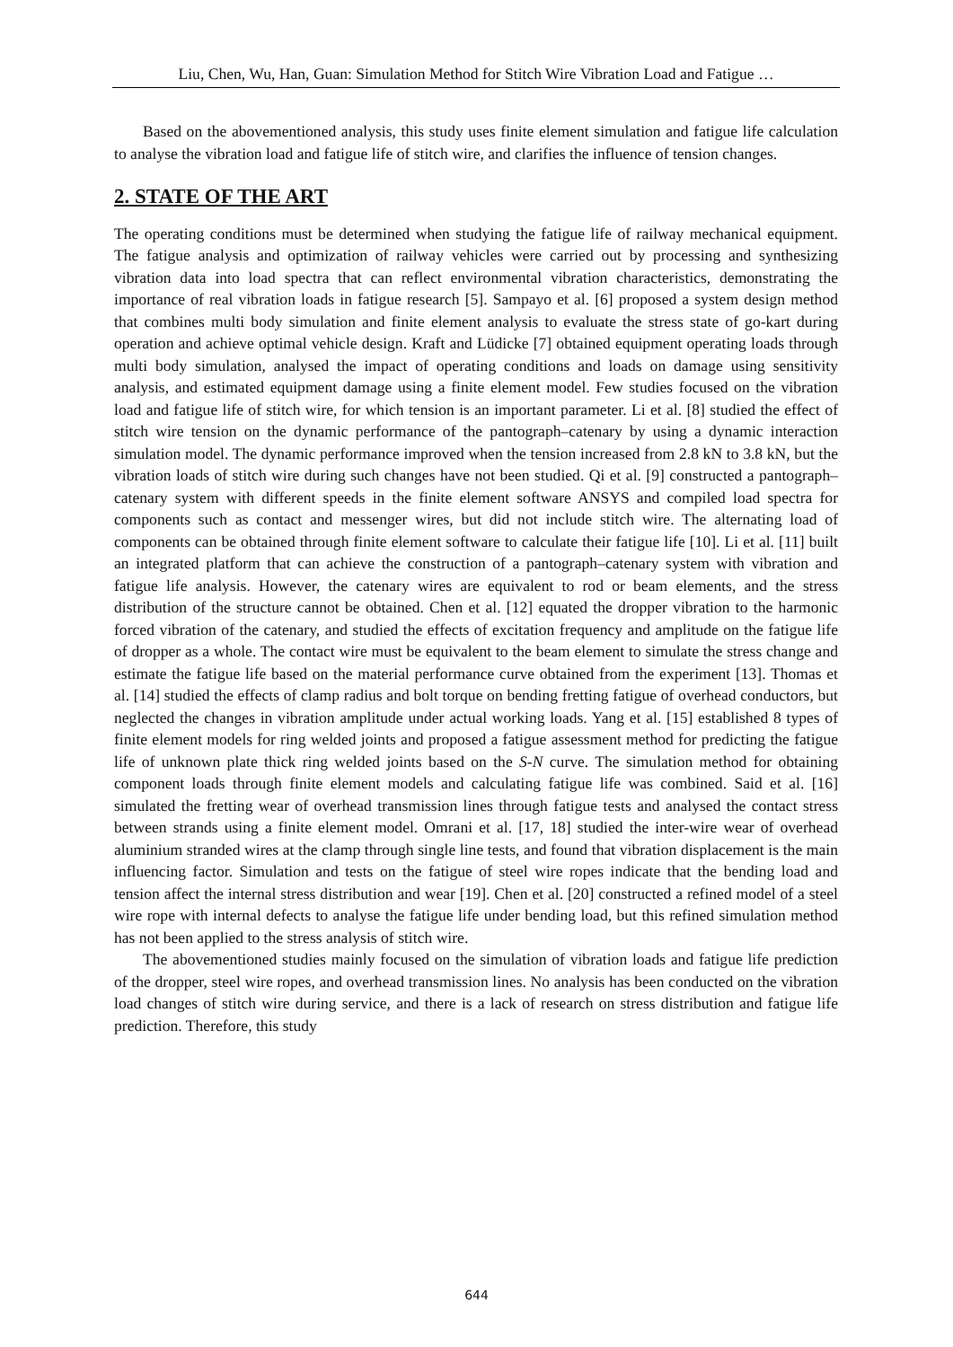Liu, Chen, Wu, Han, Guan: Simulation Method for Stitch Wire Vibration Load and Fatigue …
Based on the abovementioned analysis, this study uses finite element simulation and fatigue life calculation to analyse the vibration load and fatigue life of stitch wire, and clarifies the influence of tension changes.
2. STATE OF THE ART
The operating conditions must be determined when studying the fatigue life of railway mechanical equipment. The fatigue analysis and optimization of railway vehicles were carried out by processing and synthesizing vibration data into load spectra that can reflect environmental vibration characteristics, demonstrating the importance of real vibration loads in fatigue research [5]. Sampayo et al. [6] proposed a system design method that combines multi body simulation and finite element analysis to evaluate the stress state of go-kart during operation and achieve optimal vehicle design. Kraft and Lüdicke [7] obtained equipment operating loads through multi body simulation, analysed the impact of operating conditions and loads on damage using sensitivity analysis, and estimated equipment damage using a finite element model. Few studies focused on the vibration load and fatigue life of stitch wire, for which tension is an important parameter. Li et al. [8] studied the effect of stitch wire tension on the dynamic performance of the pantograph–catenary by using a dynamic interaction simulation model. The dynamic performance improved when the tension increased from 2.8 kN to 3.8 kN, but the vibration loads of stitch wire during such changes have not been studied. Qi et al. [9] constructed a pantograph–catenary system with different speeds in the finite element software ANSYS and compiled load spectra for components such as contact and messenger wires, but did not include stitch wire. The alternating load of components can be obtained through finite element software to calculate their fatigue life [10]. Li et al. [11] built an integrated platform that can achieve the construction of a pantograph–catenary system with vibration and fatigue life analysis. However, the catenary wires are equivalent to rod or beam elements, and the stress distribution of the structure cannot be obtained. Chen et al. [12] equated the dropper vibration to the harmonic forced vibration of the catenary, and studied the effects of excitation frequency and amplitude on the fatigue life of dropper as a whole. The contact wire must be equivalent to the beam element to simulate the stress change and estimate the fatigue life based on the material performance curve obtained from the experiment [13]. Thomas et al. [14] studied the effects of clamp radius and bolt torque on bending fretting fatigue of overhead conductors, but neglected the changes in vibration amplitude under actual working loads. Yang et al. [15] established 8 types of finite element models for ring welded joints and proposed a fatigue assessment method for predicting the fatigue life of unknown plate thick ring welded joints based on the S-N curve. The simulation method for obtaining component loads through finite element models and calculating fatigue life was combined. Said et al. [16] simulated the fretting wear of overhead transmission lines through fatigue tests and analysed the contact stress between strands using a finite element model. Omrani et al. [17, 18] studied the inter-wire wear of overhead aluminium stranded wires at the clamp through single line tests, and found that vibration displacement is the main influencing factor. Simulation and tests on the fatigue of steel wire ropes indicate that the bending load and tension affect the internal stress distribution and wear [19]. Chen et al. [20] constructed a refined model of a steel wire rope with internal defects to analyse the fatigue life under bending load, but this refined simulation method has not been applied to the stress analysis of stitch wire.
The abovementioned studies mainly focused on the simulation of vibration loads and fatigue life prediction of the dropper, steel wire ropes, and overhead transmission lines. No analysis has been conducted on the vibration load changes of stitch wire during service, and there is a lack of research on stress distribution and fatigue life prediction. Therefore, this study
644